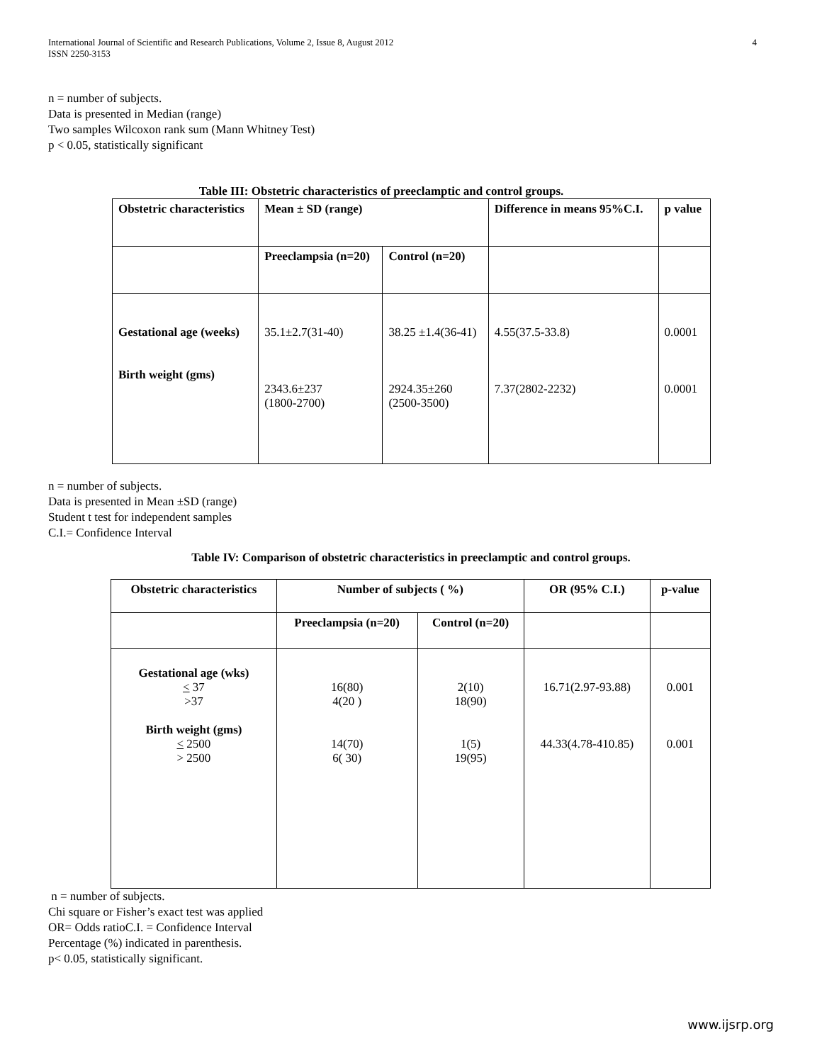International Journal of Scientific and Research Publications, Volume 2, Issue 8, August 2012
ISSN 2250-3153
4
n = number of subjects.
Data is presented in Median (range)
Two samples Wilcoxon rank sum (Mann Whitney Test)
p < 0.05, statistically significant
Table III: Obstetric characteristics of preeclamptic and control groups.
| Obstetric characteristics | Mean ± SD (range) | | Difference in means 95%C.I. | p value |
| --- | --- | --- | --- | --- |
| | Preeclampsia (n=20) | Control (n=20) | | |
| Gestational age (weeks) Birth weight (gms) | 35.1±2.7(31-40) 2343.6±237 (1800-2700) | 38.25 ±1.4(36-41) 2924.35±260 (2500-3500) | 4.55(37.5-33.8) 7.37(2802-2232) | 0.0001 0.0001 |
n = number of subjects.
Data is presented in Mean ±SD (range)
Student t test for independent samples
C.I.= Confidence Interval
Table IV: Comparison of obstetric characteristics in preeclamptic and control groups.
| Obstetric characteristics | Number of subjects ( %) | | OR (95% C.I.) | p-value |
| --- | --- | --- | --- | --- |
| | Preeclampsia (n=20) | Control (n=20) | | |
| Gestational age (wks) < 37 >37 Birth weight (gms) < 2500 > 2500 | 16(80) 4(20 ) 14(70) 6( 30) | 2(10) 18(90) 1(5) 19(95) | 16.71(2.97-93.88) 44.33(4.78-410.85) | 0.001 0.001 |
n = number of subjects.
Chi square or Fisher’s exact test was applied
OR= Odds ratioC.I. = Confidence Interval
Percentage (%) indicated in parenthesis.
p< 0.05, statistically significant.
www.ijsrp.org